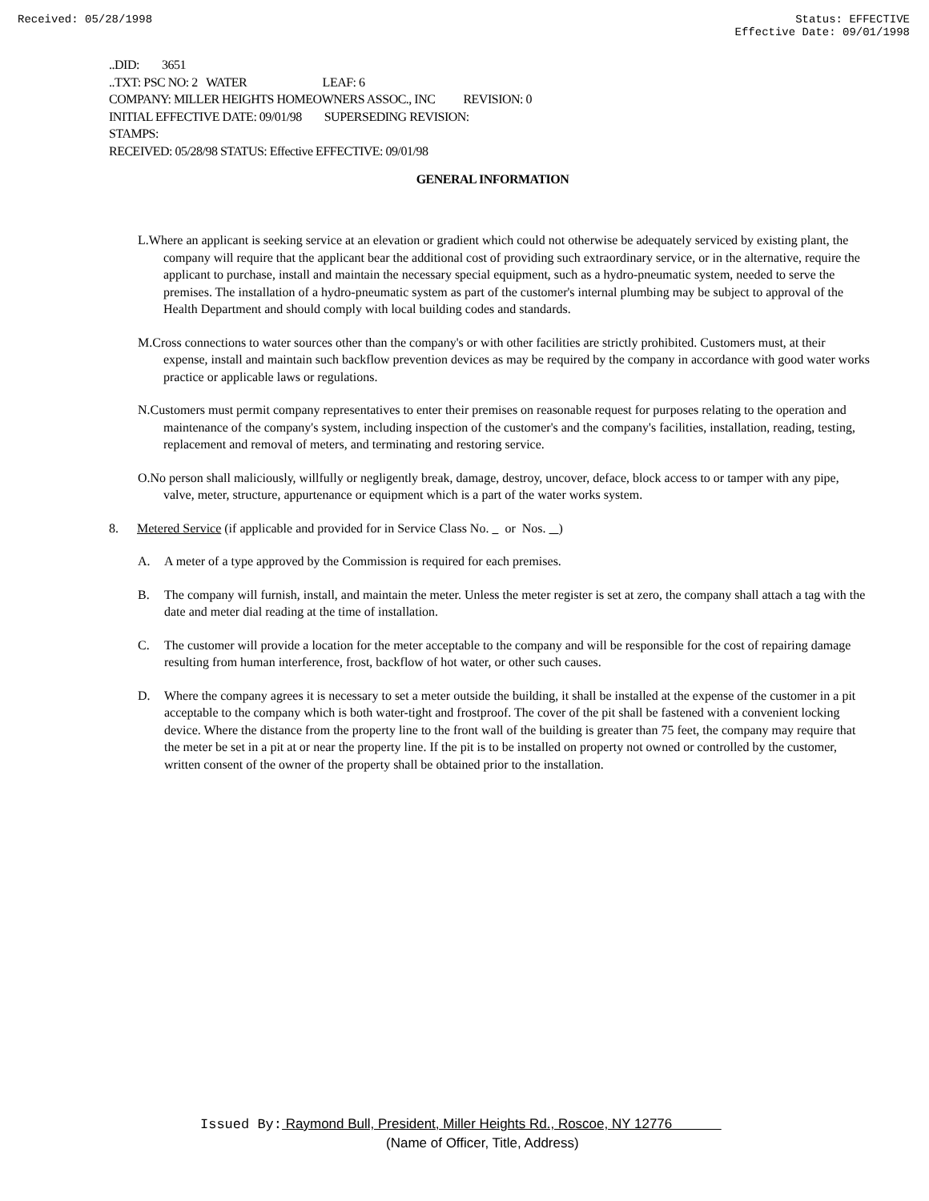Received: 05/28/1998 Status: EFFECTIVE
Effective Date: 09/01/1998
..DID: 3651
..TXT: PSC NO: 2 WATER LEAF: 6
COMPANY: MILLER HEIGHTS HOMEOWNERS ASSOC., INC REVISION: 0
INITIAL EFFECTIVE DATE: 09/01/98 SUPERSEDING REVISION:
STAMPS:
RECEIVED: 05/28/98 STATUS: Effective EFFECTIVE: 09/01/98
GENERAL INFORMATION
L.Where an applicant is seeking service at an elevation or gradient which could not otherwise be adequately serviced by existing plant, the company will require that the applicant bear the additional cost of providing such extraordinary service, or in the alternative, require the applicant to purchase, install and maintain the necessary special equipment, such as a hydro-pneumatic system, needed to serve the premises. The installation of a hydro-pneumatic system as part of the customer's internal plumbing may be subject to approval of the Health Department and should comply with local building codes and standards.
M.Cross connections to water sources other than the company's or with other facilities are strictly prohibited. Customers must, at their expense, install and maintain such backflow prevention devices as may be required by the company in accordance with good water works practice or applicable laws or regulations.
N.Customers must permit company representatives to enter their premises on reasonable request for purposes relating to the operation and maintenance of the company's system, including inspection of the customer's and the company's facilities, installation, reading, testing, replacement and removal of meters, and terminating and restoring service.
O.No person shall maliciously, willfully or negligently break, damage, destroy, uncover, deface, block access to or tamper with any pipe, valve, meter, structure, appurtenance or equipment which is a part of the water works system.
8. Metered Service (if applicable and provided for in Service Class No. or Nos. )
A. A meter of a type approved by the Commission is required for each premises.
B. The company will furnish, install, and maintain the meter. Unless the meter register is set at zero, the company shall attach a tag with the date and meter dial reading at the time of installation.
C. The customer will provide a location for the meter acceptable to the company and will be responsible for the cost of repairing damage resulting from human interference, frost, backflow of hot water, or other such causes.
D. Where the company agrees it is necessary to set a meter outside the building, it shall be installed at the expense of the customer in a pit acceptable to the company which is both water-tight and frostproof. The cover of the pit shall be fastened with a convenient locking device. Where the distance from the property line to the front wall of the building is greater than 75 feet, the company may require that the meter be set in a pit at or near the property line. If the pit is to be installed on property not owned or controlled by the customer, written consent of the owner of the property shall be obtained prior to the installation.
Issued By: Raymond Bull, President, Miller Heights Rd., Roscoe, NY 12776
(Name of Officer, Title, Address)